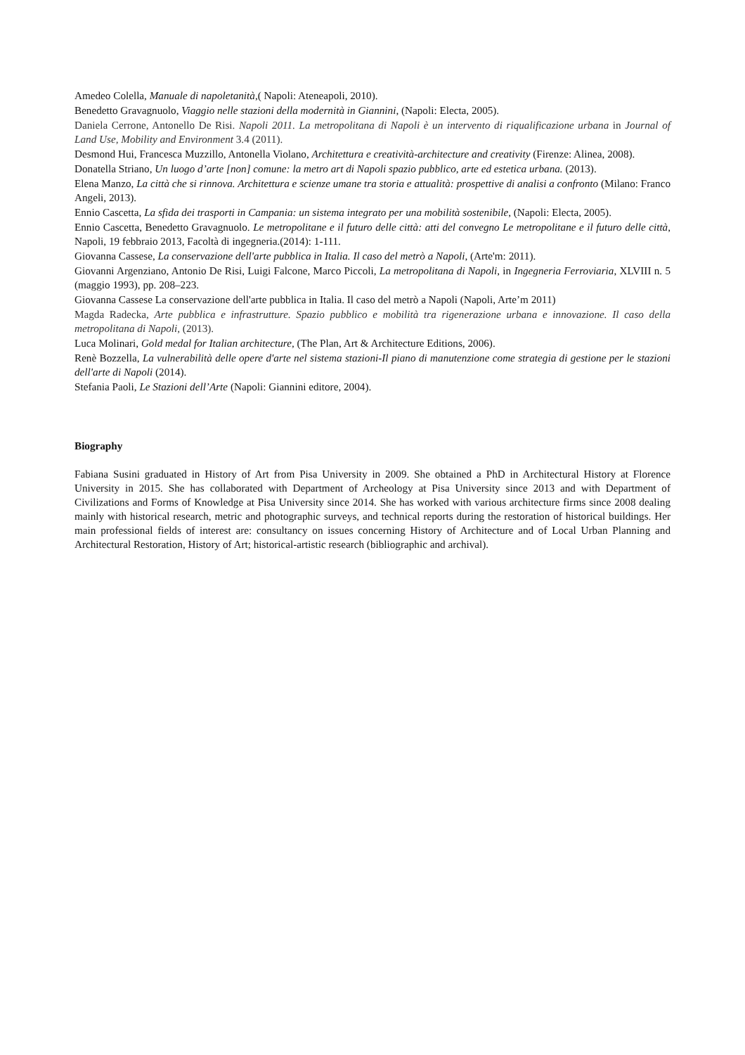Amedeo Colella, Manuale di napoletanità,( Napoli: Ateneapoli, 2010).
Benedetto Gravagnuolo, Viaggio nelle stazioni della modernità in Giannini, (Napoli: Electa, 2005).
Daniela Cerrone, Antonello De Risi. Napoli 2011. La metropolitana di Napoli è un intervento di riqualificazione urbana in Journal of Land Use, Mobility and Environment 3.4 (2011).
Desmond Hui, Francesca Muzzillo, Antonella Violano, Architettura e creatività-architecture and creativity (Firenze: Alinea, 2008).
Donatella Striano, Un luogo d’arte [non] comune: la metro art di Napoli spazio pubblico, arte ed estetica urbana. (2013).
Elena Manzo, La città che si rinnova. Architettura e scienze umane tra storia e attualità: prospettive di analisi a confronto (Milano: Franco Angeli, 2013).
Ennio Cascetta, La sfida dei trasporti in Campania: un sistema integrato per una mobilità sostenibile, (Napoli: Electa, 2005).
Ennio Cascetta, Benedetto Gravagnuolo. Le metropolitane e il futuro delle città: atti del convegno Le metropolitane e il futuro delle città, Napoli, 19 febbraio 2013, Facoltà di ingegneria.(2014): 1-111.
Giovanna Cassese, La conservazione dell'arte pubblica in Italia. Il caso del metrò a Napoli, (Arte'm: 2011).
Giovanni Argenziano, Antonio De Risi, Luigi Falcone, Marco Piccoli, La metropolitana di Napoli, in Ingegneria Ferroviaria, XLVIII n. 5 (maggio 1993), pp. 208–223.
Giovanna Cassese La conservazione dell'arte pubblica in Italia. Il caso del metrò a Napoli (Napoli, Arte’m 2011)
Magda Radecka, Arte pubblica e infrastrutture. Spazio pubblico e mobilità tra rigenerazione urbana e innovazione. Il caso della metropolitana di Napoli, (2013).
Luca Molinari, Gold medal for Italian architecture, (The Plan, Art & Architecture Editions, 2006).
Renè Bozzella, La vulnerabilità delle opere d'arte nel sistema stazioni-Il piano di manutenzione come strategia di gestione per le stazioni dell'arte di Napoli (2014).
Stefania Paoli, Le Stazioni dell’Arte (Napoli: Giannini editore, 2004).
Biography
Fabiana Susini graduated in History of Art from Pisa University in 2009. She obtained a PhD in Architectural History at Florence University in 2015. She has collaborated with Department of Archeology at Pisa University since 2013 and with Department of Civilizations and Forms of Knowledge at Pisa University since 2014. She has worked with various architecture firms since 2008 dealing mainly with historical research, metric and photographic surveys, and technical reports during the restoration of historical buildings. Her main professional fields of interest are: consultancy on issues concerning History of Architecture and of Local Urban Planning and Architectural Restoration, History of Art; historical-artistic research (bibliographic and archival).